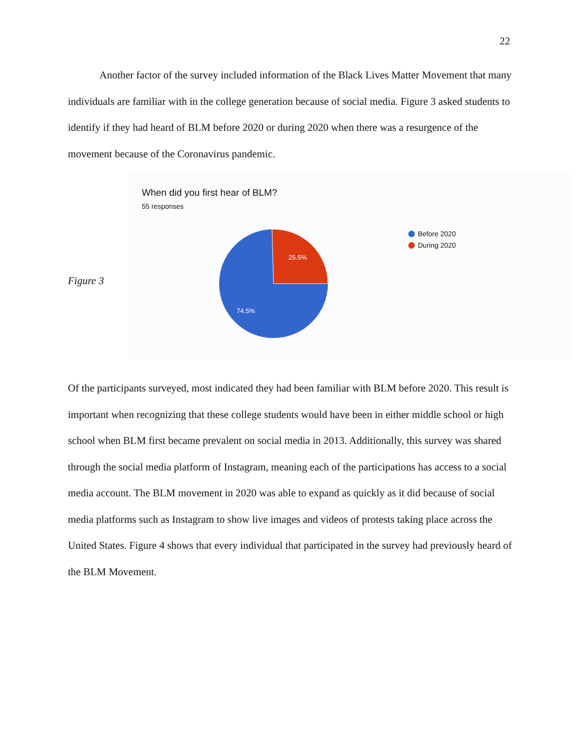22
Another factor of the survey included information of the Black Lives Matter Movement that many individuals are familiar with in the college generation because of social media. Figure 3 asked students to identify if they had heard of BLM before 2020 or during 2020 when there was a resurgence of the movement because of the Coronavirus pandemic.
Figure 3
When did you first hear of BLM?
55 responses
25.5%
74.5%
Before 2020
During 2020
Of the participants surveyed, most indicated they had been familiar with BLM before 2020. This result is important when recognizing that these college students would have been in either middle school or high school when BLM first became prevalent on social media in 2013. Additionally, this survey was shared through the social media platform of Instagram, meaning each of the participations has access to a social media account. The BLM movement in 2020 was able to expand as quickly as it did because of social media platforms such as Instagram to show live images and videos of protests taking place across the United States. Figure 4 shows that every individual that participated in the survey had previously heard of the BLM Movement.